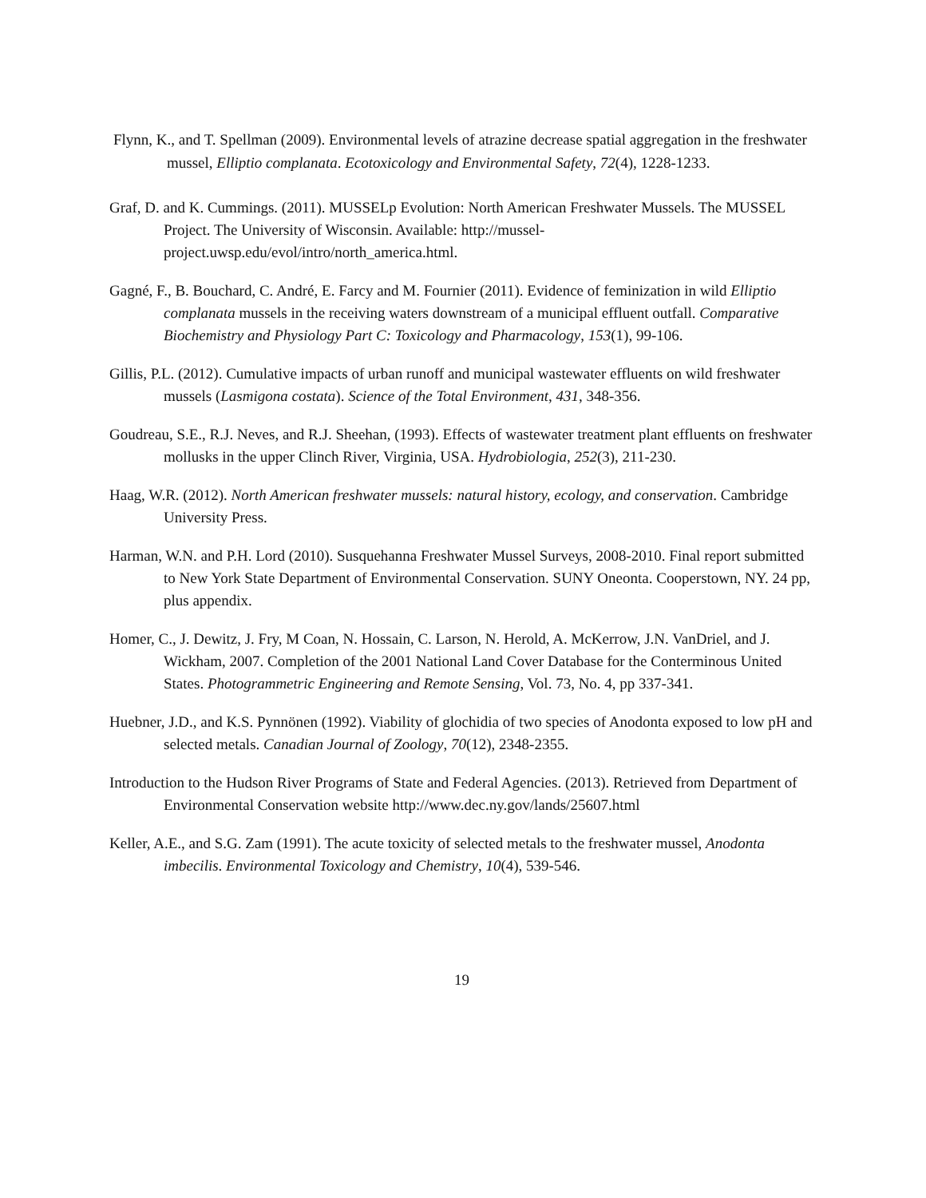Flynn, K., and T. Spellman (2009). Environmental levels of atrazine decrease spatial aggregation in the freshwater mussel, Elliptio complanata. Ecotoxicology and Environmental Safety, 72(4), 1228-1233.
Graf, D. and K. Cummings. (2011). MUSSELp Evolution: North American Freshwater Mussels. The MUSSEL Project. The University of Wisconsin. Available: http://mussel-project.uwsp.edu/evol/intro/north_america.html.
Gagné, F., B. Bouchard, C. André, E. Farcy and M. Fournier (2011). Evidence of feminization in wild Elliptio complanata mussels in the receiving waters downstream of a municipal effluent outfall. Comparative Biochemistry and Physiology Part C: Toxicology and Pharmacology, 153(1), 99-106.
Gillis, P.L. (2012). Cumulative impacts of urban runoff and municipal wastewater effluents on wild freshwater mussels (Lasmigona costata). Science of the Total Environment, 431, 348-356.
Goudreau, S.E., R.J. Neves, and R.J. Sheehan, (1993). Effects of wastewater treatment plant effluents on freshwater mollusks in the upper Clinch River, Virginia, USA. Hydrobiologia, 252(3), 211-230.
Haag, W.R. (2012). North American freshwater mussels: natural history, ecology, and conservation. Cambridge University Press.
Harman, W.N. and P.H. Lord (2010). Susquehanna Freshwater Mussel Surveys, 2008-2010. Final report submitted to New York State Department of Environmental Conservation. SUNY Oneonta. Cooperstown, NY. 24 pp, plus appendix.
Homer, C., J. Dewitz, J. Fry, M Coan, N. Hossain, C. Larson, N. Herold, A. McKerrow, J.N. VanDriel, and J. Wickham, 2007. Completion of the 2001 National Land Cover Database for the Conterminous United States. Photogrammetric Engineering and Remote Sensing, Vol. 73, No. 4, pp 337-341.
Huebner, J.D., and K.S. Pynnönen (1992). Viability of glochidia of two species of Anodonta exposed to low pH and selected metals. Canadian Journal of Zoology, 70(12), 2348-2355.
Introduction to the Hudson River Programs of State and Federal Agencies. (2013). Retrieved from Department of Environmental Conservation website http://www.dec.ny.gov/lands/25607.html
Keller, A.E., and S.G. Zam (1991). The acute toxicity of selected metals to the freshwater mussel, Anodonta imbecilis. Environmental Toxicology and Chemistry, 10(4), 539-546.
19